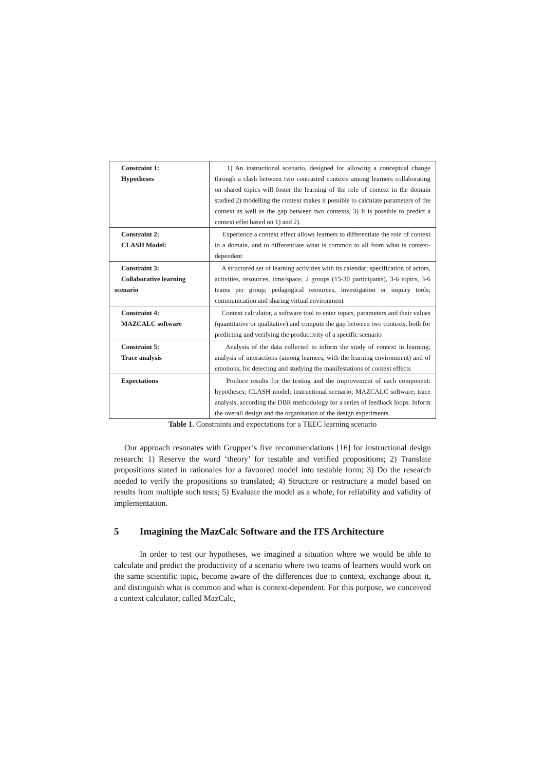| Constraint 1: Hypotheses | 1) An instructional scenario, designed for allowing a conceptual change through a clash between two contrasted contexts among learners collaborating on shared topics will foster the learning of the role of context in the domain studied 2) modelling the context makes it possible to calculate parameters of the context as well as the gap between two contexts, 3) It is possible to predict a context effet based on 1) and 2). |
| Constraint 2: CLASH Model: | Experience a context effect allows learners to differentiate the role of context in a domain, and to differentiate what is common to all from what is context-dependent |
| Constraint 3: Collaborative learning scenario | A structured set of learning activities with its calendar; specification of actors, activities, resources, time/space; 2 groups (15-30 participants), 3-6 topics, 3-6 teams per group; pedagogical resources, investigation or inquiry tools; communication and sharing virtual environment |
| Constraint 4: MAZCALC software | Context calculator, a software tool to enter topics, parameters and their values (quantitative or qualitative) and compute the gap between two contexts, both for predicting and verifying the productivity of a specific scenario |
| Constraint 5: Trace analysis | Analysis of the data collected to inform the study of context in learning; analysis of interactions (among learners, with the learning environment) and of emotions, for detecting and studying the manifestations of context effects |
| Expectations | Produce results for the testing and the improvement of each component: hypotheses; CLASH model; instructional scenario; MAZCALC software; trace analysis, according the DBR methodology for a series of feedback loops. Inform the overall design and the organisation of the design experiments. |
Table 1. Constraints and expectations for a TEEC learning scenario
Our approach resonates with Gropper’s five recommendations [16] for instructional design research: 1) Reserve the word ‘theory’ for testable and verified propositions; 2) Translate propositions stated in rationales for a favoured model into testable form; 3) Do the research needed to verify the propositions so translated; 4) Structure or restructure a model based on results from multiple such tests; 5) Evaluate the model as a whole, for reliability and validity of implementation.
5 Imagining the MazCalc Software and the ITS Architecture
In order to test our hypotheses, we imagined a situation where we would be able to calculate and predict the productivity of a scenario where two teams of learners would work on the same scientific topic, become aware of the differences due to context, exchange about it, and distinguish what is common and what is context-dependent. For this purpose, we conceived a context calculator, called MazCalc,